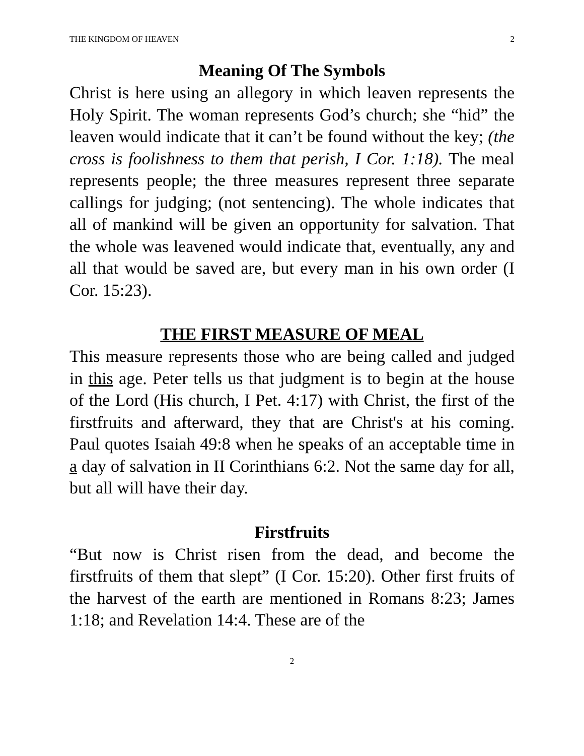THE KINGDOM OF HEAVEN 2
Meaning Of The Symbols
Christ is here using an allegory in which leaven represents the Holy Spirit. The woman represents God’s church; she “hid” the leaven would indicate that it can’t be found without the key; (the cross is foolishness to them that perish, I Cor. 1:18). The meal represents people; the three measures represent three separate callings for judging; (not sentencing). The whole indicates that all of mankind will be given an opportunity for salvation. That the whole was leavened would indicate that, eventually, any and all that would be saved are, but every man in his own order (I Cor. 15:23).
THE FIRST MEASURE OF MEAL
This measure represents those who are being called and judged in this age. Peter tells us that judgment is to begin at the house of the Lord (His church, I Pet. 4:17) with Christ, the first of the firstfruits and afterward, they that are Christ's at his coming. Paul quotes Isaiah 49:8 when he speaks of an acceptable time in a day of salvation in II Corinthians 6:2. Not the same day for all, but all will have their day.
Firstfruits
“But now is Christ risen from the dead, and become the firstfruits of them that slept” (I Cor. 15:20). Other first fruits of the harvest of the earth are mentioned in Romans 8:23; James 1:18; and Revelation 14:4. These are of the
2